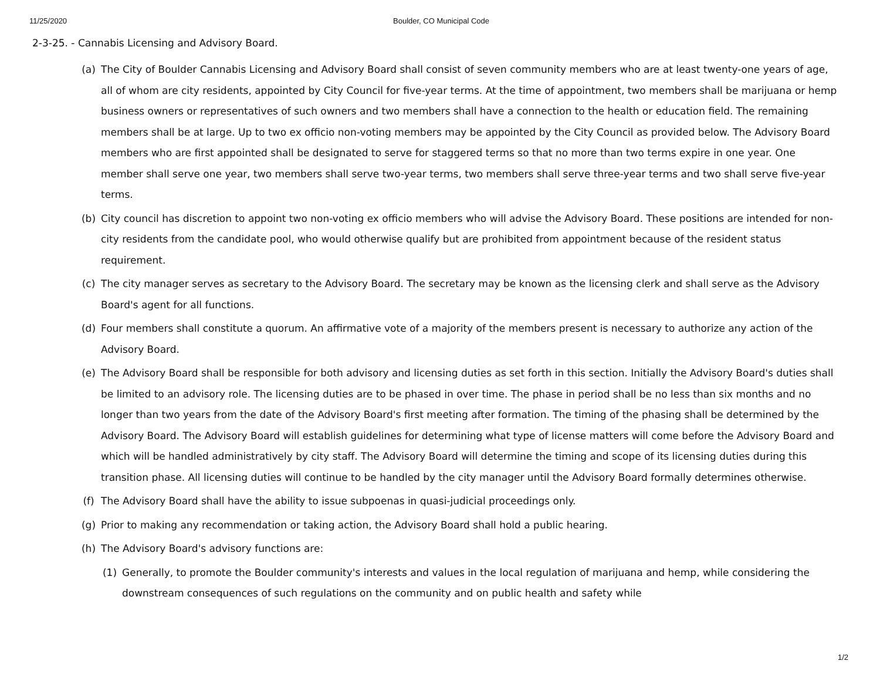11/25/2020 Boulder, CO Municipal Code
2-3-25. - Cannabis Licensing and Advisory Board.
(a) The City of Boulder Cannabis Licensing and Advisory Board shall consist of seven community members who are at least twenty-one years of age, all of whom are city residents, appointed by City Council for five-year terms. At the time of appointment, two members shall be marijuana or hemp business owners or representatives of such owners and two members shall have a connection to the health or education field. The remaining members shall be at large. Up to two ex officio non-voting members may be appointed by the City Council as provided below. The Advisory Board members who are first appointed shall be designated to serve for staggered terms so that no more than two terms expire in one year. One member shall serve one year, two members shall serve two-year terms, two members shall serve three-year terms and two shall serve five-year terms.
(b) City council has discretion to appoint two non-voting ex officio members who will advise the Advisory Board. These positions are intended for non-city residents from the candidate pool, who would otherwise qualify but are prohibited from appointment because of the resident status requirement.
(c) The city manager serves as secretary to the Advisory Board. The secretary may be known as the licensing clerk and shall serve as the Advisory Board's agent for all functions.
(d) Four members shall constitute a quorum. An affirmative vote of a majority of the members present is necessary to authorize any action of the Advisory Board.
(e) The Advisory Board shall be responsible for both advisory and licensing duties as set forth in this section. Initially the Advisory Board's duties shall be limited to an advisory role. The licensing duties are to be phased in over time. The phase in period shall be no less than six months and no longer than two years from the date of the Advisory Board's first meeting after formation. The timing of the phasing shall be determined by the Advisory Board. The Advisory Board will establish guidelines for determining what type of license matters will come before the Advisory Board and which will be handled administratively by city staff. The Advisory Board will determine the timing and scope of its licensing duties during this transition phase. All licensing duties will continue to be handled by the city manager until the Advisory Board formally determines otherwise.
(f) The Advisory Board shall have the ability to issue subpoenas in quasi-judicial proceedings only.
(g) Prior to making any recommendation or taking action, the Advisory Board shall hold a public hearing.
(h) The Advisory Board's advisory functions are:
(1) Generally, to promote the Boulder community's interests and values in the local regulation of marijuana and hemp, while considering the downstream consequences of such regulations on the community and on public health and safety while
1/2